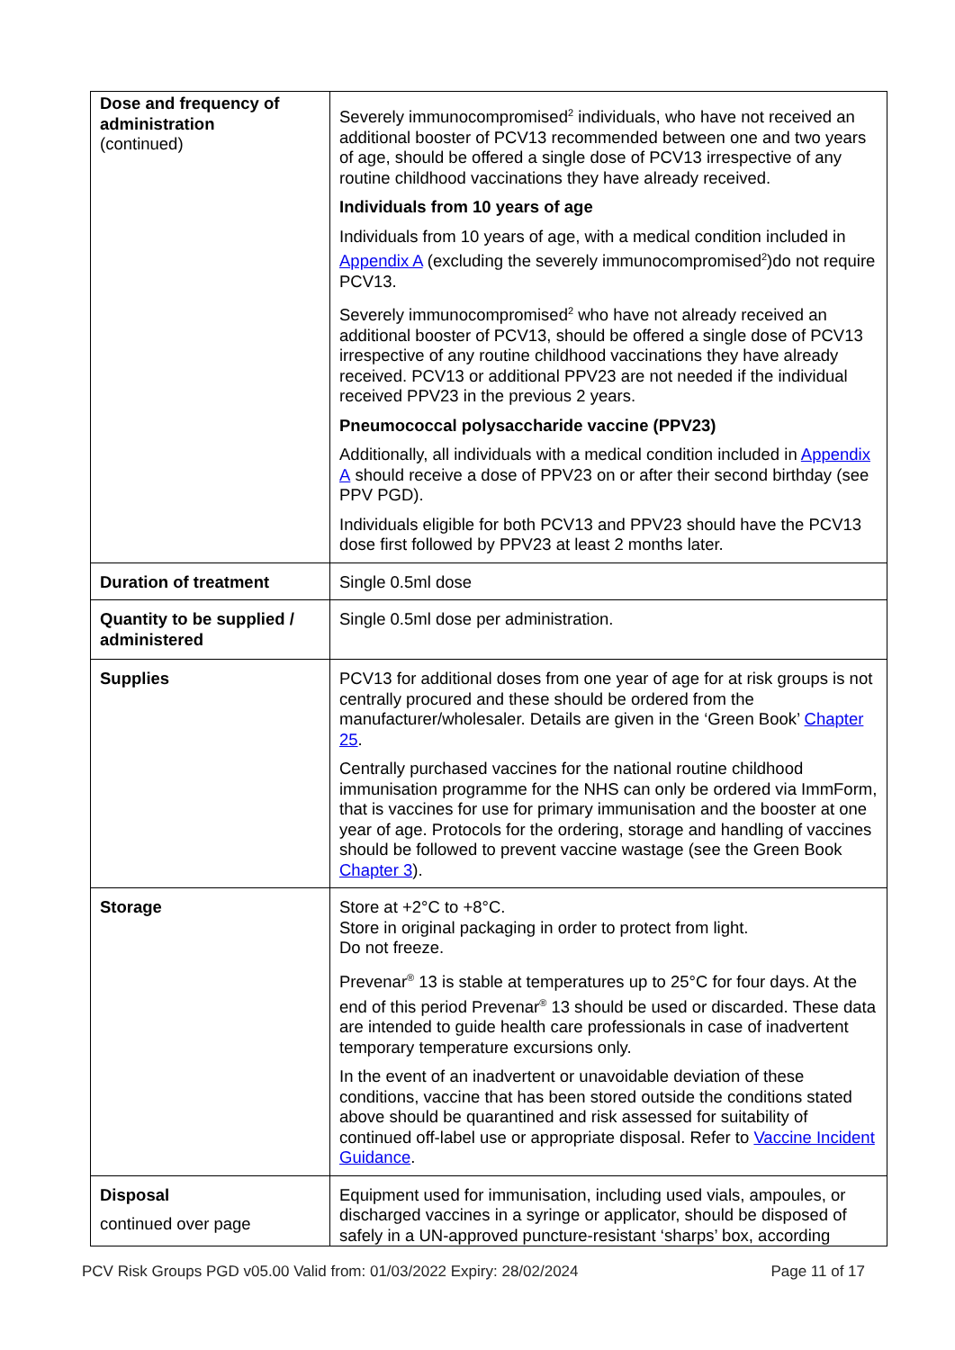| Dose and frequency of administration (continued) | Severely immunocompromised<sup>2</sup> individuals, who have not received an additional booster of PCV13 recommended between one and two years of age, should be offered a single dose of PCV13 irrespective of any routine childhood vaccinations they have already received. Individuals from 10 years of age Individuals from 10 years of age, with a medical condition included in Appendix A (excluding the severely immunocompromised<sup>2</sup>)do not require PCV13. Severely immunocompromised<sup>2</sup> who have not already received an additional booster of PCV13, should be offered a single dose of PCV13 irrespective of any routine childhood vaccinations they have already received. PCV13 or additional PPV23 are not needed if the individual received PPV23 in the previous 2 years. Pneumococcal polysaccharide vaccine (PPV23) Additionally, all individuals with a medical condition included in Appendix A should receive a dose of PPV23 on or after their second birthday (see PPV PGD). Individuals eligible for both PCV13 and PPV23 should have the PCV13 dose first followed by PPV23 at least 2 months later. |
| Duration of treatment | Single 0.5ml dose |
| Quantity to be supplied / administered | Single 0.5ml dose per administration. |
| Supplies | PCV13 for additional doses from one year of age for at risk groups is not centrally procured and these should be ordered from the manufacturer/wholesaler. Details are given in the ‘Green Book’ Chapter 25 . Centrally purchased vaccines for the national routine childhood immunisation programme for the NHS can only be ordered via ImmForm, that is vaccines for use for primary immunisation and the booster at one year of age. Protocols for the ordering, storage and handling of vaccines should be followed to prevent vaccine wastage (see the Green Book Chapter 3 ). |
| Storage | Store at +2°C to +8°C. Store in original packaging in order to protect from light. Do not freeze. Prevenar<sup>®</sup> 13 is stable at temperatures up to 25°C for four days. At the end of this period Prevenar<sup>®</sup> 13 should be used or discarded. These data are intended to guide health care professionals in case of inadvertent temporary temperature excursions only. In the event of an inadvertent or unavoidable deviation of these conditions, vaccine that has been stored outside the conditions stated above should be quarantined and risk assessed for suitability of continued off-label use or appropriate disposal. Refer to Vaccine Incident Guidance . |
| Disposal continued over page | Equipment used for immunisation, including used vials, ampoules, or discharged vaccines in a syringe or applicator, should be disposed of safely in a UN-approved puncture-resistant ‘sharps’ box, according |
PCV Risk Groups PGD v05.00 Valid from: 01/03/2022 Expiry: 28/02/2024 Page 11 of 17